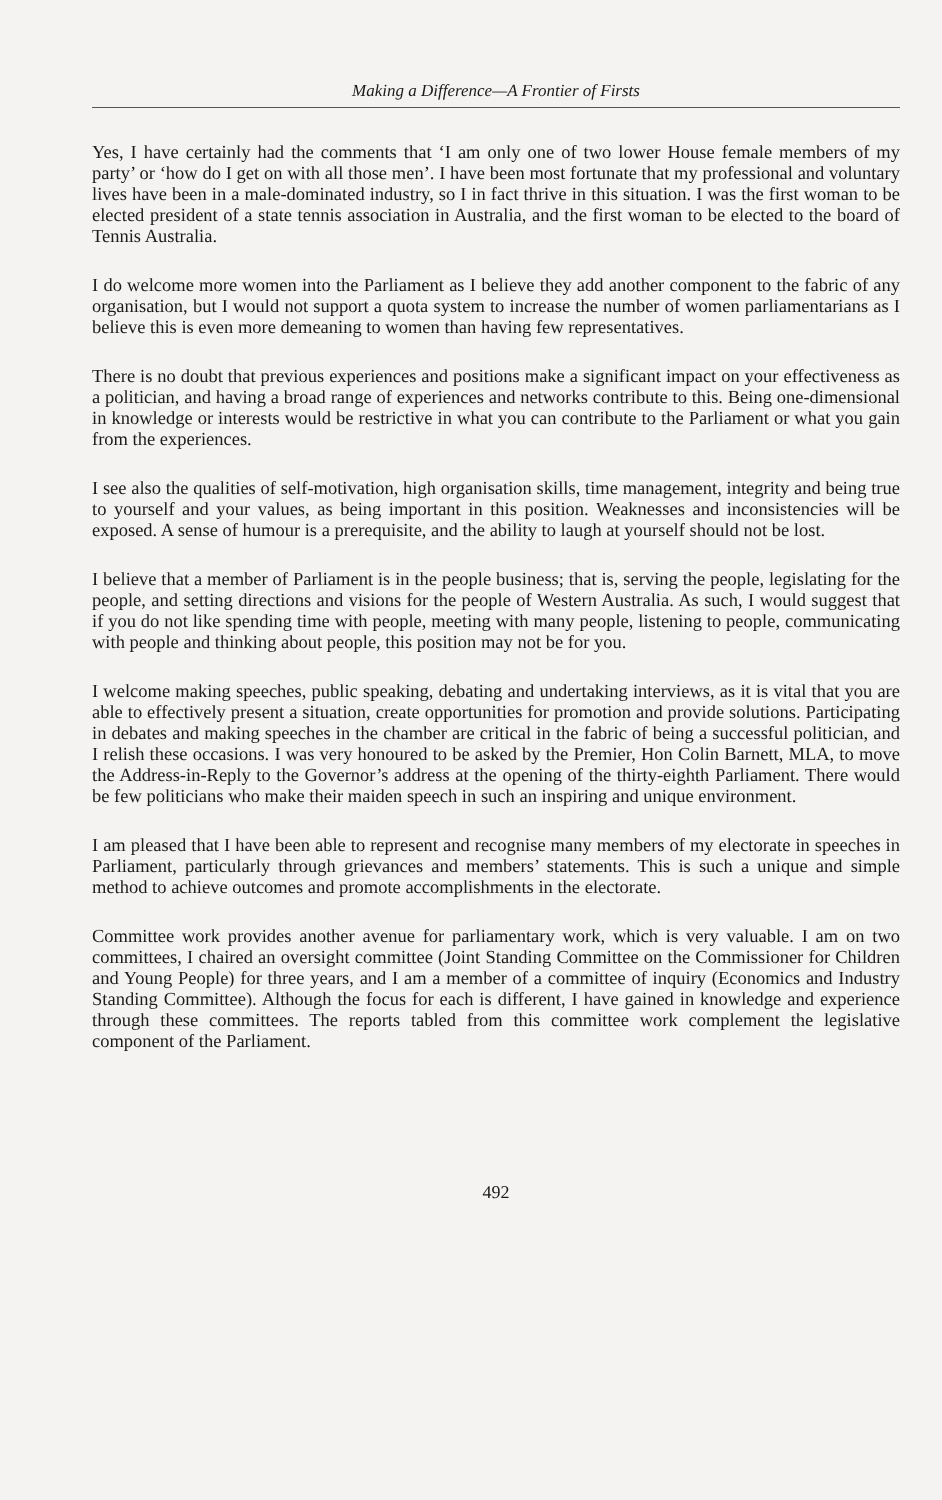Making a Difference—A Frontier of Firsts
Yes, I have certainly had the comments that ‘I am only one of two lower House female members of my party’ or ‘how do I get on with all those men’. I have been most fortunate that my professional and voluntary lives have been in a male-dominated industry, so I in fact thrive in this situation. I was the first woman to be elected president of a state tennis association in Australia, and the first woman to be elected to the board of Tennis Australia.
I do welcome more women into the Parliament as I believe they add another component to the fabric of any organisation, but I would not support a quota system to increase the number of women parliamentarians as I believe this is even more demeaning to women than having few representatives.
There is no doubt that previous experiences and positions make a significant impact on your effectiveness as a politician, and having a broad range of experiences and networks contribute to this. Being one-dimensional in knowledge or interests would be restrictive in what you can contribute to the Parliament or what you gain from the experiences.
I see also the qualities of self-motivation, high organisation skills, time management, integrity and being true to yourself and your values, as being important in this position. Weaknesses and inconsistencies will be exposed. A sense of humour is a prerequisite, and the ability to laugh at yourself should not be lost.
I believe that a member of Parliament is in the people business; that is, serving the people, legislating for the people, and setting directions and visions for the people of Western Australia. As such, I would suggest that if you do not like spending time with people, meeting with many people, listening to people, communicating with people and thinking about people, this position may not be for you.
I welcome making speeches, public speaking, debating and undertaking interviews, as it is vital that you are able to effectively present a situation, create opportunities for promotion and provide solutions. Participating in debates and making speeches in the chamber are critical in the fabric of being a successful politician, and I relish these occasions. I was very honoured to be asked by the Premier, Hon Colin Barnett, MLA, to move the Address-in-Reply to the Governor’s address at the opening of the thirty-eighth Parliament. There would be few politicians who make their maiden speech in such an inspiring and unique environment.
I am pleased that I have been able to represent and recognise many members of my electorate in speeches in Parliament, particularly through grievances and members’ statements. This is such a unique and simple method to achieve outcomes and promote accomplishments in the electorate.
Committee work provides another avenue for parliamentary work, which is very valuable. I am on two committees, I chaired an oversight committee (Joint Standing Committee on the Commissioner for Children and Young People) for three years, and I am a member of a committee of inquiry (Economics and Industry Standing Committee). Although the focus for each is different, I have gained in knowledge and experience through these committees. The reports tabled from this committee work complement the legislative component of the Parliament.
492